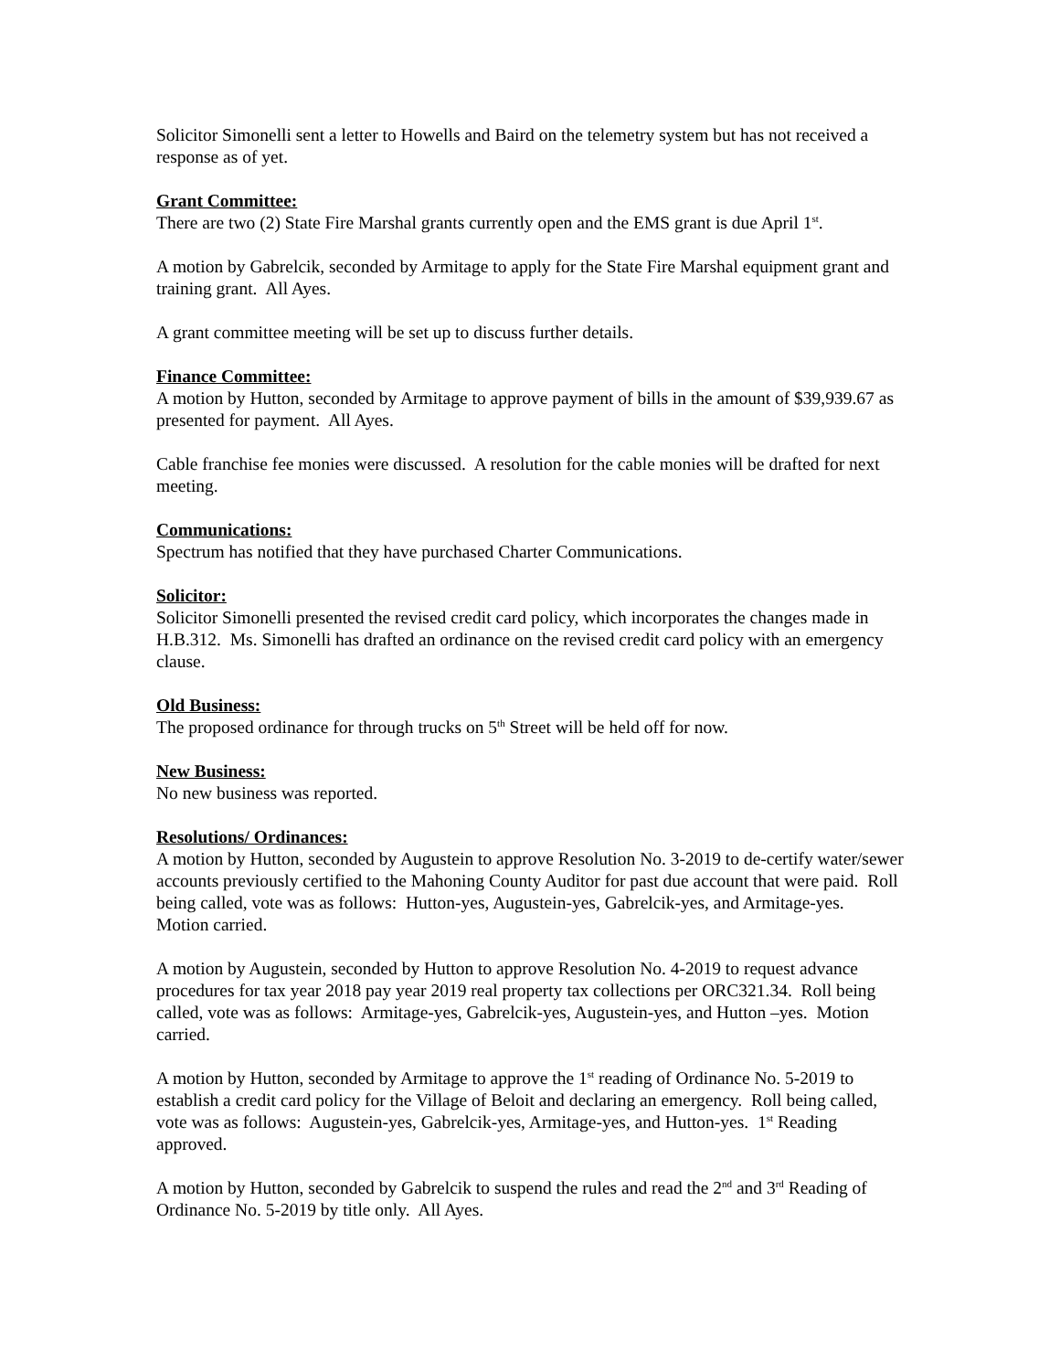Solicitor Simonelli sent a letter to Howells and Baird on the telemetry system but has not received a response as of yet.
Grant Committee:
There are two (2) State Fire Marshal grants currently open and the EMS grant is due April 1<sup>st</sup>.
A motion by Gabrelcik, seconded by Armitage to apply for the State Fire Marshal equipment grant and training grant. All Ayes.
A grant committee meeting will be set up to discuss further details.
Finance Committee:
A motion by Hutton, seconded by Armitage to approve payment of bills in the amount of $39,939.67 as presented for payment. All Ayes.
Cable franchise fee monies were discussed. A resolution for the cable monies will be drafted for next meeting.
Communications:
Spectrum has notified that they have purchased Charter Communications.
Solicitor:
Solicitor Simonelli presented the revised credit card policy, which incorporates the changes made in H.B.312. Ms. Simonelli has drafted an ordinance on the revised credit card policy with an emergency clause.
Old Business:
The proposed ordinance for through trucks on 5<sup>th</sup> Street will be held off for now.
New Business:
No new business was reported.
Resolutions/ Ordinances:
A motion by Hutton, seconded by Augustein to approve Resolution No. 3-2019 to de-certify water/sewer accounts previously certified to the Mahoning County Auditor for past due account that were paid. Roll being called, vote was as follows: Hutton-yes, Augustein-yes, Gabrelcik-yes, and Armitage-yes. Motion carried.
A motion by Augustein, seconded by Hutton to approve Resolution No. 4-2019 to request advance procedures for tax year 2018 pay year 2019 real property tax collections per ORC321.34. Roll being called, vote was as follows: Armitage-yes, Gabrelcik-yes, Augustein-yes, and Hutton –yes. Motion carried.
A motion by Hutton, seconded by Armitage to approve the 1<sup>st</sup> reading of Ordinance No. 5-2019 to establish a credit card policy for the Village of Beloit and declaring an emergency. Roll being called, vote was as follows: Augustein-yes, Gabrelcik-yes, Armitage-yes, and Hutton-yes. 1<sup>st</sup> Reading approved.
A motion by Hutton, seconded by Gabrelcik to suspend the rules and read the 2<sup>nd</sup> and 3<sup>rd</sup> Reading of Ordinance No. 5-2019 by title only. All Ayes.